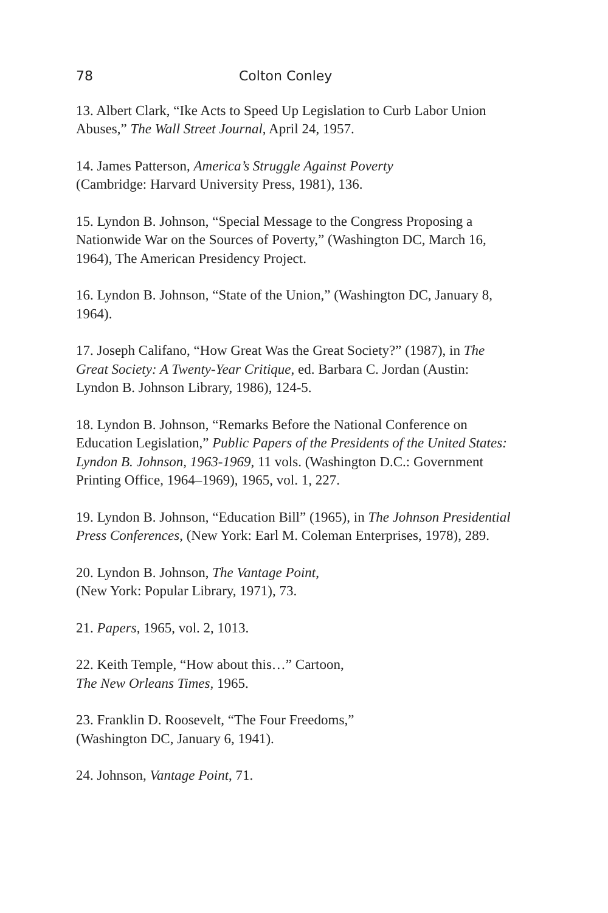78 Colton Conley
13. Albert Clark, “Ike Acts to Speed Up Legislation to Curb Labor Union Abuses,” The Wall Street Journal, April 24, 1957.
14. James Patterson, America’s Struggle Against Poverty
(Cambridge: Harvard University Press, 1981), 136.
15. Lyndon B. Johnson, “Special Message to the Congress Proposing a Nationwide War on the Sources of Poverty,” (Washington DC, March 16, 1964), The American Presidency Project.
16. Lyndon B. Johnson, “State of the Union,” (Washington DC, January 8, 1964).
17. Joseph Califano, “How Great Was the Great Society?” (1987), in The Great Society: A Twenty-Year Critique, ed. Barbara C. Jordan (Austin: Lyndon B. Johnson Library, 1986), 124-5.
18. Lyndon B. Johnson, “Remarks Before the National Conference on Education Legislation,” Public Papers of the Presidents of the United States: Lyndon B. Johnson, 1963-1969, 11 vols. (Washington D.C.: Government Printing Office, 1964–1969), 1965, vol. 1, 227.
19. Lyndon B. Johnson, “Education Bill” (1965), in The Johnson Presidential Press Conferences, (New York: Earl M. Coleman Enterprises, 1978), 289.
20. Lyndon B. Johnson, The Vantage Point,
(New York: Popular Library, 1971), 73.
21. Papers, 1965, vol. 2, 1013.
22. Keith Temple, “How about this…” Cartoon,
The New Orleans Times, 1965.
23. Franklin D. Roosevelt, “The Four Freedoms,”
(Washington DC, January 6, 1941).
24. Johnson, Vantage Point, 71.